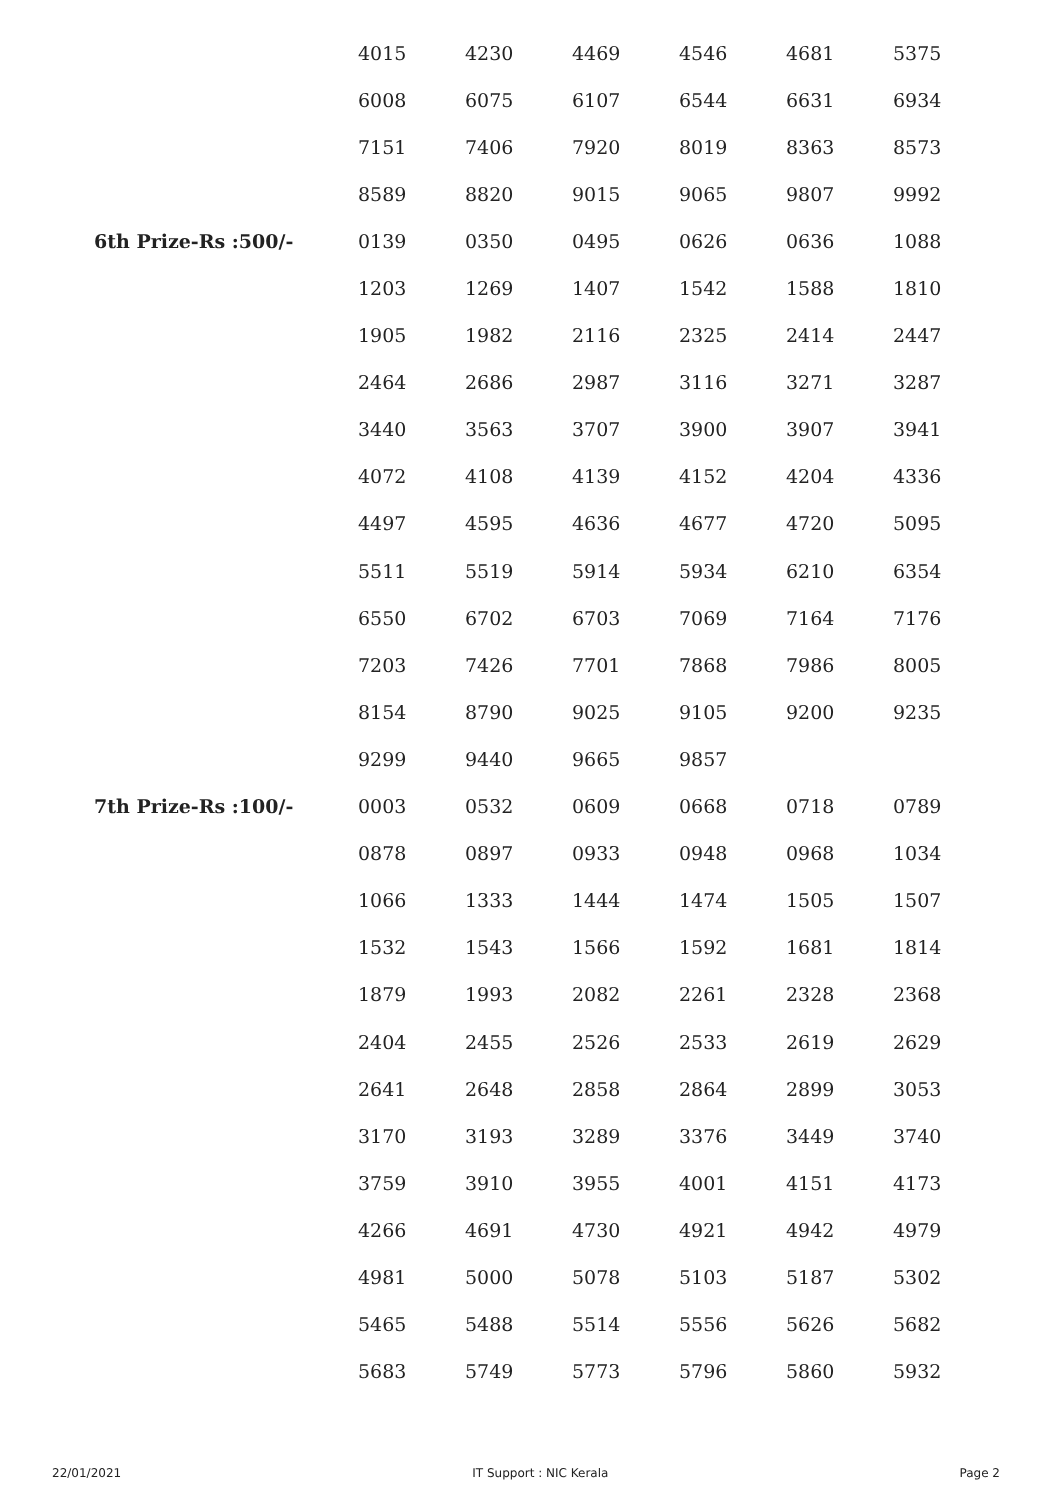| | 4015 | 4230 | 4469 | 4546 | 4681 | 5375 |
| | 6008 | 6075 | 6107 | 6544 | 6631 | 6934 |
| | 7151 | 7406 | 7920 | 8019 | 8363 | 8573 |
| | 8589 | 8820 | 9015 | 9065 | 9807 | 9992 |
| 6th Prize-Rs :500/- | 0139 | 0350 | 0495 | 0626 | 0636 | 1088 |
| | 1203 | 1269 | 1407 | 1542 | 1588 | 1810 |
| | 1905 | 1982 | 2116 | 2325 | 2414 | 2447 |
| | 2464 | 2686 | 2987 | 3116 | 3271 | 3287 |
| | 3440 | 3563 | 3707 | 3900 | 3907 | 3941 |
| | 4072 | 4108 | 4139 | 4152 | 4204 | 4336 |
| | 4497 | 4595 | 4636 | 4677 | 4720 | 5095 |
| | 5511 | 5519 | 5914 | 5934 | 6210 | 6354 |
| | 6550 | 6702 | 6703 | 7069 | 7164 | 7176 |
| | 7203 | 7426 | 7701 | 7868 | 7986 | 8005 |
| | 8154 | 8790 | 9025 | 9105 | 9200 | 9235 |
| | 9299 | 9440 | 9665 | 9857 | | |
| 7th Prize-Rs :100/- | 0003 | 0532 | 0609 | 0668 | 0718 | 0789 |
| | 0878 | 0897 | 0933 | 0948 | 0968 | 1034 |
| | 1066 | 1333 | 1444 | 1474 | 1505 | 1507 |
| | 1532 | 1543 | 1566 | 1592 | 1681 | 1814 |
| | 1879 | 1993 | 2082 | 2261 | 2328 | 2368 |
| | 2404 | 2455 | 2526 | 2533 | 2619 | 2629 |
| | 2641 | 2648 | 2858 | 2864 | 2899 | 3053 |
| | 3170 | 3193 | 3289 | 3376 | 3449 | 3740 |
| | 3759 | 3910 | 3955 | 4001 | 4151 | 4173 |
| | 4266 | 4691 | 4730 | 4921 | 4942 | 4979 |
| | 4981 | 5000 | 5078 | 5103 | 5187 | 5302 |
| | 5465 | 5488 | 5514 | 5556 | 5626 | 5682 |
| | 5683 | 5749 | 5773 | 5796 | 5860 | 5932 |
22/01/2021 IT Support : NIC Kerala Page 2